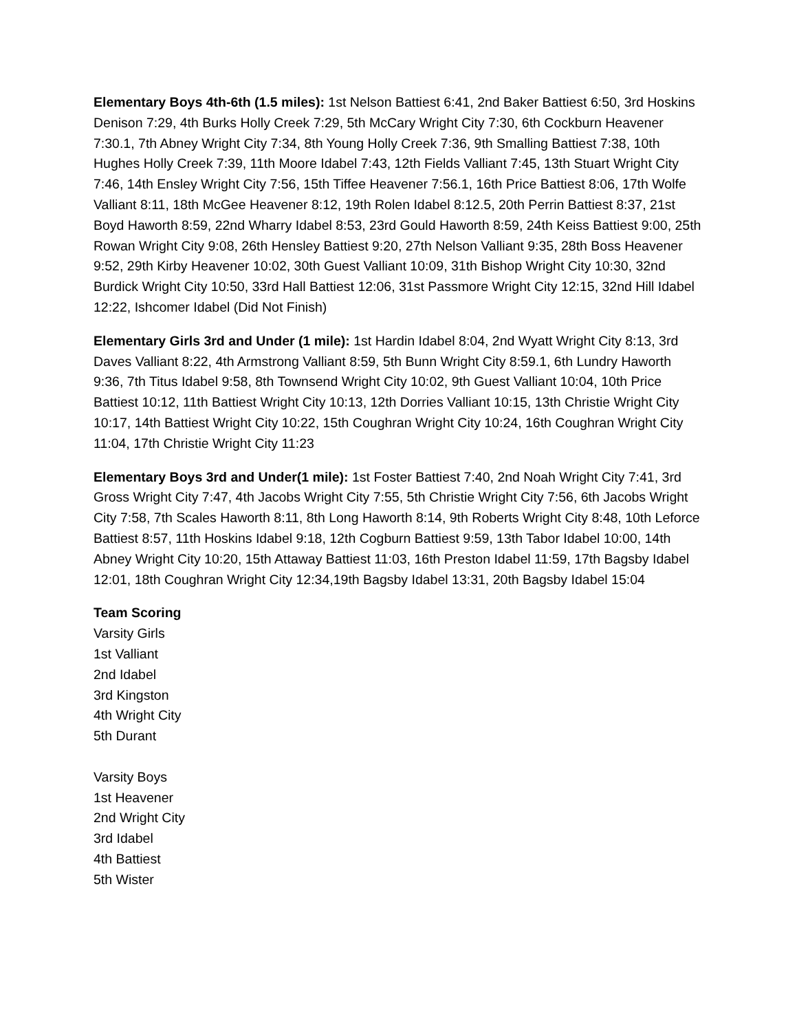Elementary Boys 4th-6th (1.5 miles): 1st Nelson Battiest 6:41, 2nd Baker Battiest 6:50, 3rd Hoskins Denison 7:29, 4th Burks Holly Creek 7:29, 5th McCary Wright City 7:30, 6th Cockburn Heavener 7:30.1, 7th Abney Wright City 7:34, 8th Young Holly Creek 7:36, 9th Smalling Battiest 7:38, 10th Hughes Holly Creek 7:39, 11th Moore Idabel 7:43, 12th Fields Valliant 7:45, 13th Stuart Wright City 7:46, 14th Ensley Wright City 7:56, 15th Tiffee Heavener 7:56.1, 16th Price Battiest 8:06, 17th Wolfe Valliant 8:11, 18th McGee Heavener 8:12, 19th Rolen Idabel 8:12.5, 20th Perrin Battiest 8:37, 21st Boyd Haworth 8:59, 22nd Wharry Idabel 8:53, 23rd Gould Haworth 8:59, 24th Keiss Battiest 9:00, 25th Rowan Wright City 9:08, 26th Hensley Battiest 9:20, 27th Nelson Valliant 9:35, 28th Boss Heavener 9:52, 29th Kirby Heavener 10:02, 30th Guest Valliant 10:09, 31th Bishop Wright City 10:30, 32nd Burdick Wright City 10:50, 33rd Hall Battiest 12:06, 31st Passmore Wright City 12:15, 32nd Hill Idabel 12:22, Ishcomer Idabel (Did Not Finish)
Elementary Girls 3rd and Under (1 mile): 1st Hardin Idabel 8:04, 2nd Wyatt Wright City 8:13, 3rd Daves Valliant 8:22, 4th Armstrong Valliant 8:59, 5th Bunn Wright City 8:59.1, 6th Lundry Haworth 9:36, 7th Titus Idabel 9:58, 8th Townsend Wright City 10:02, 9th Guest Valliant 10:04, 10th Price Battiest 10:12, 11th Battiest Wright City 10:13, 12th Dorries Valliant 10:15, 13th Christie Wright City 10:17, 14th Battiest Wright City 10:22, 15th Coughran Wright City 10:24, 16th Coughran Wright City 11:04, 17th Christie Wright City 11:23
Elementary Boys 3rd and Under(1 mile): 1st Foster Battiest 7:40, 2nd Noah Wright City 7:41, 3rd Gross Wright City 7:47, 4th Jacobs Wright City 7:55, 5th Christie Wright City 7:56, 6th Jacobs Wright City 7:58, 7th Scales Haworth 8:11, 8th Long Haworth 8:14, 9th Roberts Wright City 8:48, 10th Leforce Battiest 8:57, 11th Hoskins Idabel 9:18, 12th Cogburn Battiest 9:59, 13th Tabor Idabel 10:00, 14th Abney Wright City 10:20, 15th Attaway Battiest 11:03, 16th Preston Idabel 11:59, 17th Bagsby Idabel 12:01, 18th Coughran Wright City 12:34,19th Bagsby Idabel 13:31, 20th Bagsby Idabel 15:04
Team Scoring
Varsity Girls
1st Valliant
2nd Idabel
3rd Kingston
4th Wright City
5th Durant
Varsity Boys
1st Heavener
2nd Wright City
3rd Idabel
4th Battiest
5th Wister